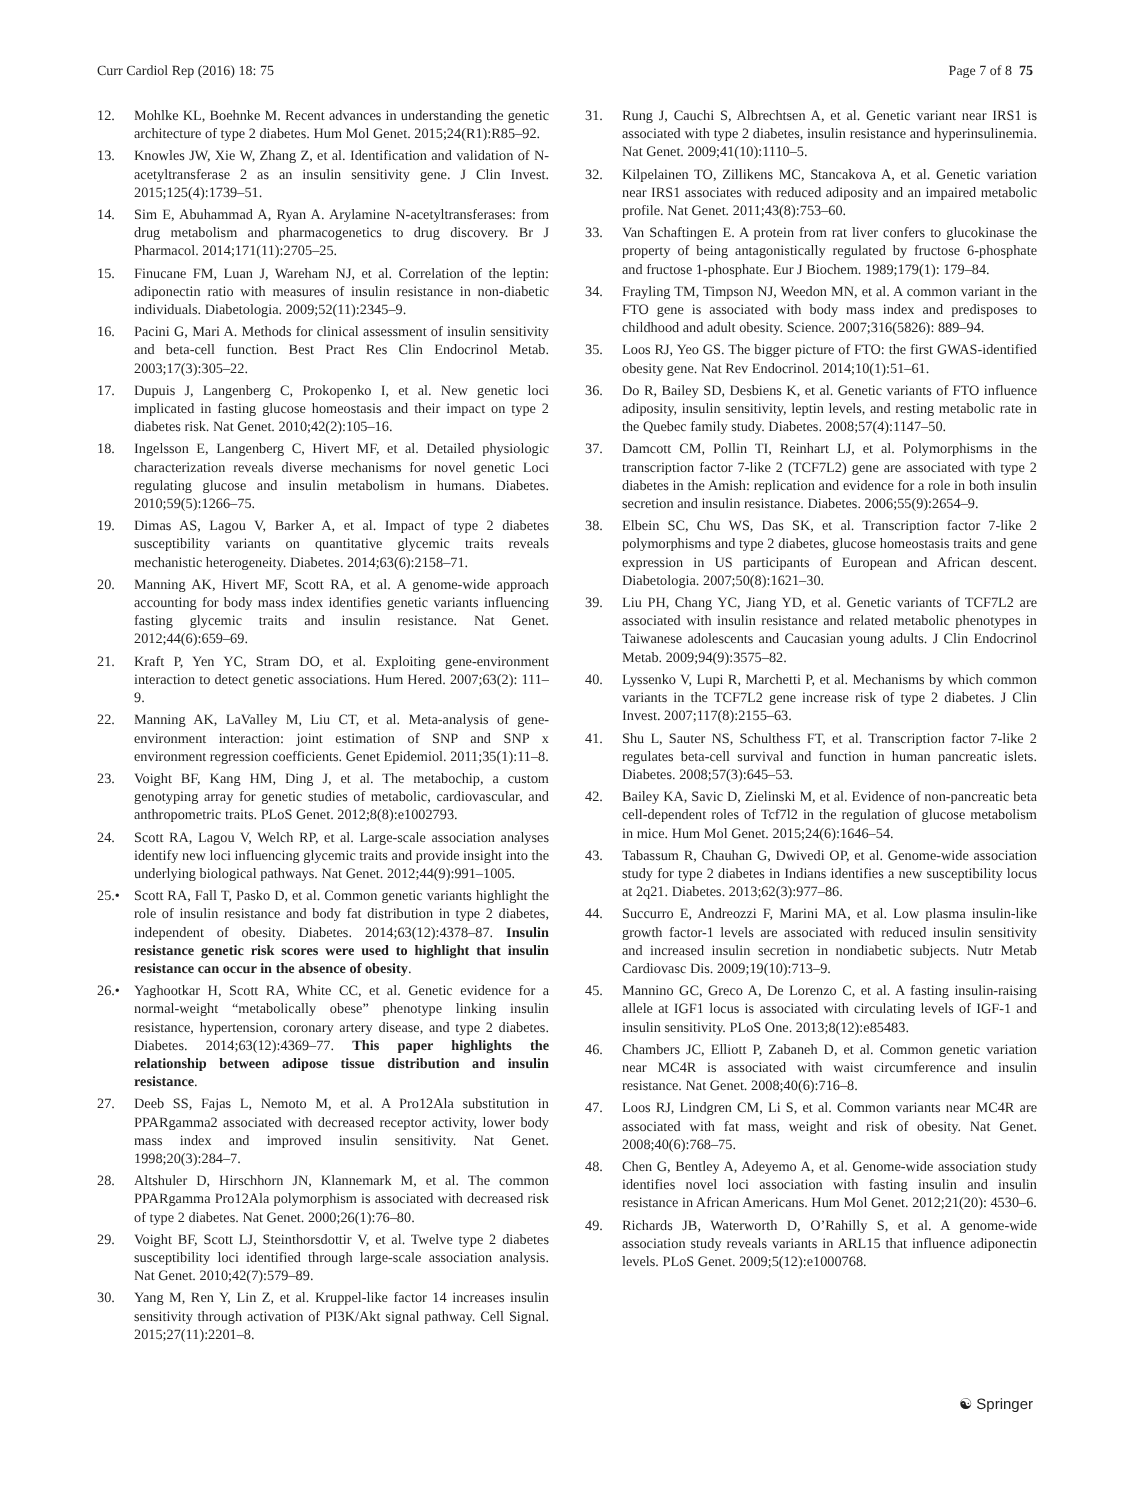Curr Cardiol Rep (2016) 18: 75 Page 7 of 8 75
12. Mohlke KL, Boehnke M. Recent advances in understanding the genetic architecture of type 2 diabetes. Hum Mol Genet. 2015;24(R1):R85–92.
13. Knowles JW, Xie W, Zhang Z, et al. Identification and validation of N-acetyltransferase 2 as an insulin sensitivity gene. J Clin Invest. 2015;125(4):1739–51.
14. Sim E, Abuhammad A, Ryan A. Arylamine N-acetyltransferases: from drug metabolism and pharmacogenetics to drug discovery. Br J Pharmacol. 2014;171(11):2705–25.
15. Finucane FM, Luan J, Wareham NJ, et al. Correlation of the leptin: adiponectin ratio with measures of insulin resistance in non-diabetic individuals. Diabetologia. 2009;52(11):2345–9.
16. Pacini G, Mari A. Methods for clinical assessment of insulin sensitivity and beta-cell function. Best Pract Res Clin Endocrinol Metab. 2003;17(3):305–22.
17. Dupuis J, Langenberg C, Prokopenko I, et al. New genetic loci implicated in fasting glucose homeostasis and their impact on type 2 diabetes risk. Nat Genet. 2010;42(2):105–16.
18. Ingelsson E, Langenberg C, Hivert MF, et al. Detailed physiologic characterization reveals diverse mechanisms for novel genetic Loci regulating glucose and insulin metabolism in humans. Diabetes. 2010;59(5):1266–75.
19. Dimas AS, Lagou V, Barker A, et al. Impact of type 2 diabetes susceptibility variants on quantitative glycemic traits reveals mechanistic heterogeneity. Diabetes. 2014;63(6):2158–71.
20. Manning AK, Hivert MF, Scott RA, et al. A genome-wide approach accounting for body mass index identifies genetic variants influencing fasting glycemic traits and insulin resistance. Nat Genet. 2012;44(6):659–69.
21. Kraft P, Yen YC, Stram DO, et al. Exploiting gene-environment interaction to detect genetic associations. Hum Hered. 2007;63(2): 111–9.
22. Manning AK, LaValley M, Liu CT, et al. Meta-analysis of gene-environment interaction: joint estimation of SNP and SNP x environment regression coefficients. Genet Epidemiol. 2011;35(1):11–8.
23. Voight BF, Kang HM, Ding J, et al. The metabochip, a custom genotyping array for genetic studies of metabolic, cardiovascular, and anthropometric traits. PLoS Genet. 2012;8(8):e1002793.
24. Scott RA, Lagou V, Welch RP, et al. Large-scale association analyses identify new loci influencing glycemic traits and provide insight into the underlying biological pathways. Nat Genet. 2012;44(9):991–1005.
25.• Scott RA, Fall T, Pasko D, et al. Common genetic variants highlight the role of insulin resistance and body fat distribution in type 2 diabetes, independent of obesity. Diabetes. 2014;63(12):4378–87. Insulin resistance genetic risk scores were used to highlight that insulin resistance can occur in the absence of obesity.
26.• Yaghootkar H, Scott RA, White CC, et al. Genetic evidence for a normal-weight “metabolically obese” phenotype linking insulin resistance, hypertension, coronary artery disease, and type 2 diabetes. Diabetes. 2014;63(12):4369–77. This paper highlights the relationship between adipose tissue distribution and insulin resistance.
27. Deeb SS, Fajas L, Nemoto M, et al. A Pro12Ala substitution in PPARgamma2 associated with decreased receptor activity, lower body mass index and improved insulin sensitivity. Nat Genet. 1998;20(3):284–7.
28. Altshuler D, Hirschhorn JN, Klannemark M, et al. The common PPARgamma Pro12Ala polymorphism is associated with decreased risk of type 2 diabetes. Nat Genet. 2000;26(1):76–80.
29. Voight BF, Scott LJ, Steinthorsdottir V, et al. Twelve type 2 diabetes susceptibility loci identified through large-scale association analysis. Nat Genet. 2010;42(7):579–89.
30. Yang M, Ren Y, Lin Z, et al. Kruppel-like factor 14 increases insulin sensitivity through activation of PI3K/Akt signal pathway. Cell Signal. 2015;27(11):2201–8.
31. Rung J, Cauchi S, Albrechtsen A, et al. Genetic variant near IRS1 is associated with type 2 diabetes, insulin resistance and hyperinsulinemia. Nat Genet. 2009;41(10):1110–5.
32. Kilpelainen TO, Zillikens MC, Stancakova A, et al. Genetic variation near IRS1 associates with reduced adiposity and an impaired metabolic profile. Nat Genet. 2011;43(8):753–60.
33. Van Schaftingen E. A protein from rat liver confers to glucokinase the property of being antagonistically regulated by fructose 6-phosphate and fructose 1-phosphate. Eur J Biochem. 1989;179(1): 179–84.
34. Frayling TM, Timpson NJ, Weedon MN, et al. A common variant in the FTO gene is associated with body mass index and predisposes to childhood and adult obesity. Science. 2007;316(5826): 889–94.
35. Loos RJ, Yeo GS. The bigger picture of FTO: the first GWAS-identified obesity gene. Nat Rev Endocrinol. 2014;10(1):51–61.
36. Do R, Bailey SD, Desbiens K, et al. Genetic variants of FTO influence adiposity, insulin sensitivity, leptin levels, and resting metabolic rate in the Quebec family study. Diabetes. 2008;57(4):1147–50.
37. Damcott CM, Pollin TI, Reinhart LJ, et al. Polymorphisms in the transcription factor 7-like 2 (TCF7L2) gene are associated with type 2 diabetes in the Amish: replication and evidence for a role in both insulin secretion and insulin resistance. Diabetes. 2006;55(9):2654–9.
38. Elbein SC, Chu WS, Das SK, et al. Transcription factor 7-like 2 polymorphisms and type 2 diabetes, glucose homeostasis traits and gene expression in US participants of European and African descent. Diabetologia. 2007;50(8):1621–30.
39. Liu PH, Chang YC, Jiang YD, et al. Genetic variants of TCF7L2 are associated with insulin resistance and related metabolic phenotypes in Taiwanese adolescents and Caucasian young adults. J Clin Endocrinol Metab. 2009;94(9):3575–82.
40. Lyssenko V, Lupi R, Marchetti P, et al. Mechanisms by which common variants in the TCF7L2 gene increase risk of type 2 diabetes. J Clin Invest. 2007;117(8):2155–63.
41. Shu L, Sauter NS, Schulthess FT, et al. Transcription factor 7-like 2 regulates beta-cell survival and function in human pancreatic islets. Diabetes. 2008;57(3):645–53.
42. Bailey KA, Savic D, Zielinski M, et al. Evidence of non-pancreatic beta cell-dependent roles of Tcf7l2 in the regulation of glucose metabolism in mice. Hum Mol Genet. 2015;24(6):1646–54.
43. Tabassum R, Chauhan G, Dwivedi OP, et al. Genome-wide association study for type 2 diabetes in Indians identifies a new susceptibility locus at 2q21. Diabetes. 2013;62(3):977–86.
44. Succurro E, Andreozzi F, Marini MA, et al. Low plasma insulin-like growth factor-1 levels are associated with reduced insulin sensitivity and increased insulin secretion in nondiabetic subjects. Nutr Metab Cardiovasc Dis. 2009;19(10):713–9.
45. Mannino GC, Greco A, De Lorenzo C, et al. A fasting insulin-raising allele at IGF1 locus is associated with circulating levels of IGF-1 and insulin sensitivity. PLoS One. 2013;8(12):e85483.
46. Chambers JC, Elliott P, Zabaneh D, et al. Common genetic variation near MC4R is associated with waist circumference and insulin resistance. Nat Genet. 2008;40(6):716–8.
47. Loos RJ, Lindgren CM, Li S, et al. Common variants near MC4R are associated with fat mass, weight and risk of obesity. Nat Genet. 2008;40(6):768–75.
48. Chen G, Bentley A, Adeyemo A, et al. Genome-wide association study identifies novel loci association with fasting insulin and insulin resistance in African Americans. Hum Mol Genet. 2012;21(20): 4530–6.
49. Richards JB, Waterworth D, O’Rahilly S, et al. A genome-wide association study reveals variants in ARL15 that influence adiponectin levels. PLoS Genet. 2009;5(12):e1000768.
☯ Springer